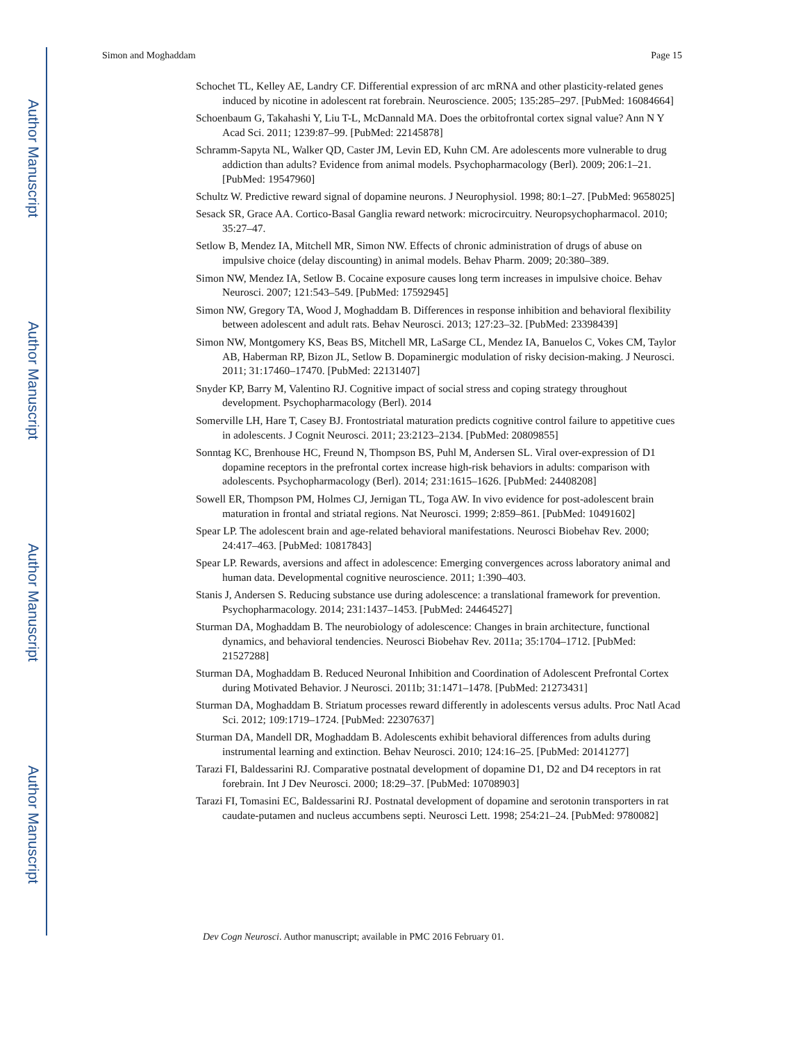Author Manuscript
Author Manuscript
Author Manuscript
Author Manuscript
Simon and Moghaddam Page 15
Schochet TL, Kelley AE, Landry CF. Differential expression of arc mRNA and other plasticity-related genes induced by nicotine in adolescent rat forebrain. Neuroscience. 2005; 135:285–297. [PubMed: 16084664]
Schoenbaum G, Takahashi Y, Liu T-L, McDannald MA. Does the orbitofrontal cortex signal value? Ann N Y Acad Sci. 2011; 1239:87–99. [PubMed: 22145878]
Schramm-Sapyta NL, Walker QD, Caster JM, Levin ED, Kuhn CM. Are adolescents more vulnerable to drug addiction than adults? Evidence from animal models. Psychopharmacology (Berl). 2009; 206:1–21. [PubMed: 19547960]
Schultz W. Predictive reward signal of dopamine neurons. J Neurophysiol. 1998; 80:1–27. [PubMed: 9658025]
Sesack SR, Grace AA. Cortico-Basal Ganglia reward network: microcircuitry. Neuropsychopharmacol. 2010; 35:27–47.
Setlow B, Mendez IA, Mitchell MR, Simon NW. Effects of chronic administration of drugs of abuse on impulsive choice (delay discounting) in animal models. Behav Pharm. 2009; 20:380–389.
Simon NW, Mendez IA, Setlow B. Cocaine exposure causes long term increases in impulsive choice. Behav Neurosci. 2007; 121:543–549. [PubMed: 17592945]
Simon NW, Gregory TA, Wood J, Moghaddam B. Differences in response inhibition and behavioral flexibility between adolescent and adult rats. Behav Neurosci. 2013; 127:23–32. [PubMed: 23398439]
Simon NW, Montgomery KS, Beas BS, Mitchell MR, LaSarge CL, Mendez IA, Banuelos C, Vokes CM, Taylor AB, Haberman RP, Bizon JL, Setlow B. Dopaminergic modulation of risky decision-making. J Neurosci. 2011; 31:17460–17470. [PubMed: 22131407]
Snyder KP, Barry M, Valentino RJ. Cognitive impact of social stress and coping strategy throughout development. Psychopharmacology (Berl). 2014
Somerville LH, Hare T, Casey BJ. Frontostriatal maturation predicts cognitive control failure to appetitive cues in adolescents. J Cognit Neurosci. 2011; 23:2123–2134. [PubMed: 20809855]
Sonntag KC, Brenhouse HC, Freund N, Thompson BS, Puhl M, Andersen SL. Viral over-expression of D1 dopamine receptors in the prefrontal cortex increase high-risk behaviors in adults: comparison with adolescents. Psychopharmacology (Berl). 2014; 231:1615–1626. [PubMed: 24408208]
Sowell ER, Thompson PM, Holmes CJ, Jernigan TL, Toga AW. In vivo evidence for post-adolescent brain maturation in frontal and striatal regions. Nat Neurosci. 1999; 2:859–861. [PubMed: 10491602]
Spear LP. The adolescent brain and age-related behavioral manifestations. Neurosci Biobehav Rev. 2000; 24:417–463. [PubMed: 10817843]
Spear LP. Rewards, aversions and affect in adolescence: Emerging convergences across laboratory animal and human data. Developmental cognitive neuroscience. 2011; 1:390–403.
Stanis J, Andersen S. Reducing substance use during adolescence: a translational framework for prevention. Psychopharmacology. 2014; 231:1437–1453. [PubMed: 24464527]
Sturman DA, Moghaddam B. The neurobiology of adolescence: Changes in brain architecture, functional dynamics, and behavioral tendencies. Neurosci Biobehav Rev. 2011a; 35:1704–1712. [PubMed: 21527288]
Sturman DA, Moghaddam B. Reduced Neuronal Inhibition and Coordination of Adolescent Prefrontal Cortex during Motivated Behavior. J Neurosci. 2011b; 31:1471–1478. [PubMed: 21273431]
Sturman DA, Moghaddam B. Striatum processes reward differently in adolescents versus adults. Proc Natl Acad Sci. 2012; 109:1719–1724. [PubMed: 22307637]
Sturman DA, Mandell DR, Moghaddam B. Adolescents exhibit behavioral differences from adults during instrumental learning and extinction. Behav Neurosci. 2010; 124:16–25. [PubMed: 20141277]
Tarazi FI, Baldessarini RJ. Comparative postnatal development of dopamine D1, D2 and D4 receptors in rat forebrain. Int J Dev Neurosci. 2000; 18:29–37. [PubMed: 10708903]
Tarazi FI, Tomasini EC, Baldessarini RJ. Postnatal development of dopamine and serotonin transporters in rat caudate-putamen and nucleus accumbens septi. Neurosci Lett. 1998; 254:21–24. [PubMed: 9780082]
Dev Cogn Neurosci. Author manuscript; available in PMC 2016 February 01.